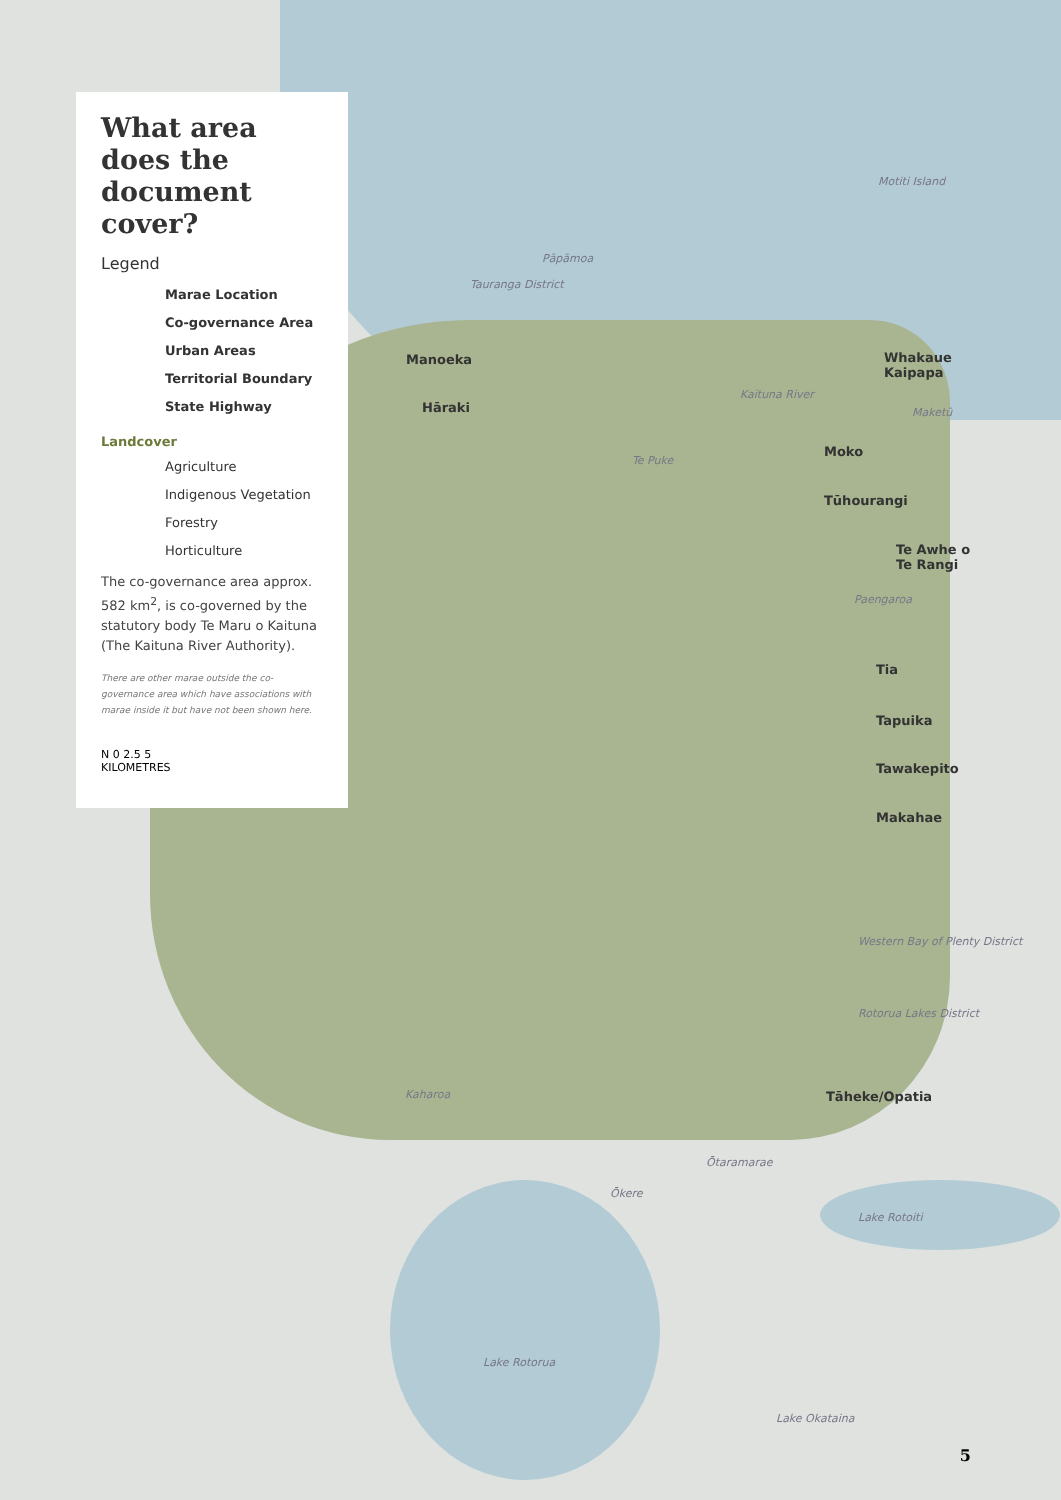What area does the document cover?
Legend
Marae Location
Co-governance Area
Urban Areas
Territorial Boundary
State Highway
Landcover
Agriculture
Indigenous Vegetation
Forestry
Horticulture
The co-governance area approx. 582 km<sup>2</sup>, is co-governed by the statutory body Te Maru o Kaituna (The Kaituna River Authority).
There are other marae outside the co-governance area which have associations with marae inside it but have not been shown here.
N 0 2.5 5
KILOMETRES
Motiti Island
Pāpāmoa
Tauranga District
Manoeka
Hāraki
Whakaue
Kaipapa
Maketū
Kaituna River
Te Puke
Moko
Tūhourangi
Te Awhe o
Te Rangi
Paengaroa
Tia
Tapuika
Tawakepito
Makahae
Western Bay of Plenty District
Rotorua Lakes District
Kaharoa Tāheke/Opatia
Ōtaramarae
Ōkere
Lake Rotoiti
Lake Rotorua
Lake Okataina
5